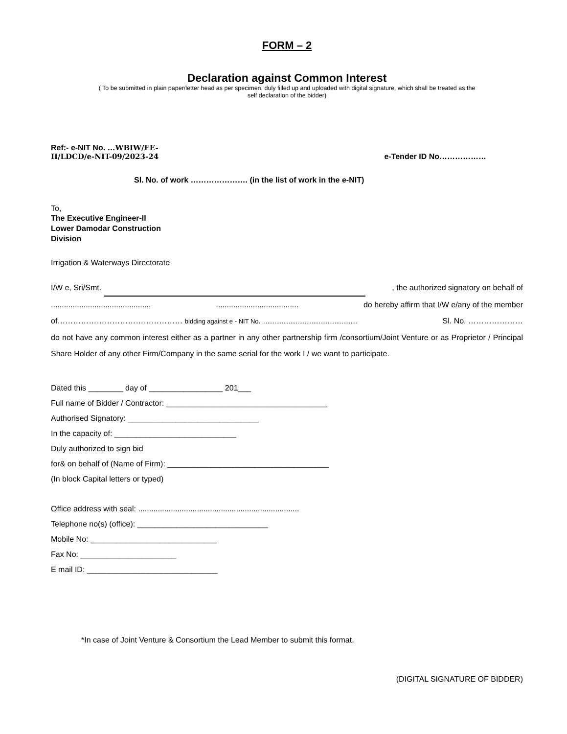FORM – 2
Declaration against Common Interest
( To be submitted in plain paper/letter head as per specimen, duly filled up and uploaded with digital signature, which shall be treated as the
self declaration of the bidder)
Ref:- e-NIT No. …WBIW/EE-
II/LDCD/e-NIT-09/2023-24
e-Tender ID No………………
Sl. No. of work …………………. (in the list of work in the e-NIT)
To,
The Executive Engineer-II
Lower Damodar Construction
Division
Irrigation & Waterways Directorate
I/W e, Sri/Smt. , the authorized signatory on behalf of
.................................................................................... do hereby affirm that I/W e/any of the member
of………………………………………… bidding against e - NIT No. ...................................................... Sl. No. …………………
do not have any common interest either as a partner in any other partnership firm /consortium/Joint Venture or as Proprietor / Principal Share Holder of any other Firm/Company in the same serial for the work I / we want to participate.
Dated this ________ day of _________________ 201___
Full name of Bidder / Contractor: _____________________________________
Authorised Signatory: ______________________________
In the capacity of: ____________________________
Duly authorized to sign bid
for& on behalf of (Name of Firm): _____________________________________
(In block Capital letters or typed)
Office address with seal: ..........................................................................
Telephone no(s) (office): ______________________________
Mobile No: _____________________________
Fax No: ______________________
E mail ID: ______________________________
*In case of Joint Venture & Consortium the Lead Member to submit this format.
(DIGITAL SIGNATURE OF BIDDER)